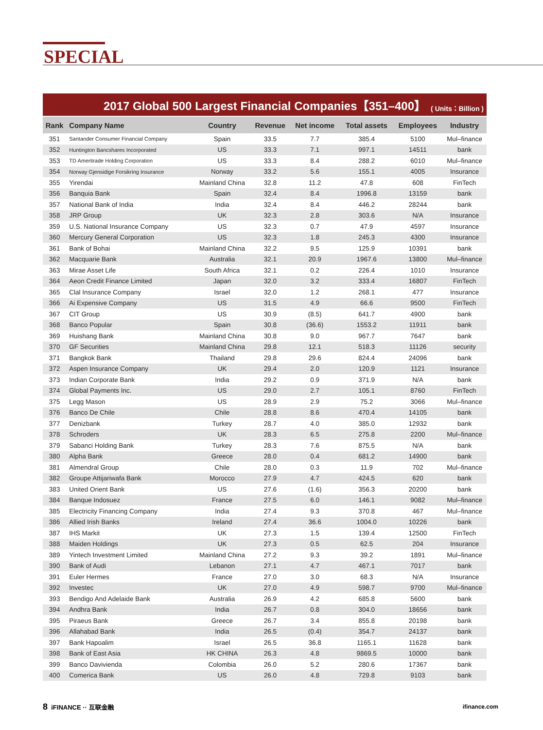SPECIAL
2017 Global 500 Largest Financial Companies【351–400】
( Units：Billion )
| Rank | Company Name | Country | Revenue | Net income | Total assets | Employees | Industry |
| --- | --- | --- | --- | --- | --- | --- | --- |
| 351 | Santander Consumer Financial Company | Spain | 33.5 | 7.7 | 385.4 | 5100 | Mul–finance |
| 352 | Huntington Bancshares Incorporated | US | 33.3 | 7.1 | 997.1 | 14511 | bank |
| 353 | TD Ameritrade Holding Corporation | US | 33.3 | 8.4 | 288.2 | 6010 | Mul–finance |
| 354 | Norway Gjensidige Forsikring Insurance | Norway | 33.2 | 5.6 | 155.1 | 4005 | Insurance |
| 355 | Yirendai | Mainland China | 32.8 | 11.2 | 47.8 | 608 | FinTech |
| 356 | Banquia Bank | Spain | 32.4 | 8.4 | 1996.8 | 13159 | bank |
| 357 | National Bank of India | India | 32.4 | 8.4 | 446.2 | 28244 | bank |
| 358 | JRP Group | UK | 32.3 | 2.8 | 303.6 | N/A | Insurance |
| 359 | U.S. National Insurance Company | US | 32.3 | 0.7 | 47.9 | 4597 | Insurance |
| 360 | Mercury General Corporation | US | 32.3 | 1.8 | 245.3 | 4300 | Insurance |
| 361 | Bank of Bohai | Mainland China | 32.2 | 9.5 | 125.9 | 10391 | bank |
| 362 | Macquarie Bank | Australia | 32.1 | 20.9 | 1967.6 | 13800 | Mul–finance |
| 363 | Mirae Asset Life | South Africa | 32.1 | 0.2 | 226.4 | 1010 | Insurance |
| 364 | Aeon Credit Finance Limited | Japan | 32.0 | 3.2 | 333.4 | 16807 | FinTech |
| 365 | Clal Insurance Company | Israel | 32.0 | 1.2 | 268.1 | 477 | Insurance |
| 366 | Ai Expensive Company | US | 31.5 | 4.9 | 66.6 | 9500 | FinTech |
| 367 | CIT Group | US | 30.9 | (8.5) | 641.7 | 4900 | bank |
| 368 | Banco Popular | Spain | 30.8 | (36.6) | 1553.2 | 11911 | bank |
| 369 | Huishang Bank | Mainland China | 30.8 | 9.0 | 967.7 | 7647 | bank |
| 370 | GF Securities | Mainland China | 29.8 | 12.1 | 518.3 | 11126 | security |
| 371 | Bangkok Bank | Thailand | 29.8 | 29.6 | 824.4 | 24096 | bank |
| 372 | Aspen Insurance Company | UK | 29.4 | 2.0 | 120.9 | 1121 | Insurance |
| 373 | Indian Corporate Bank | India | 29.2 | 0.9 | 371.9 | N/A | bank |
| 374 | Global Payments Inc. | US | 29.0 | 2.7 | 105.1 | 8760 | FinTech |
| 375 | Legg Mason | US | 28.9 | 2.9 | 75.2 | 3066 | Mul–finance |
| 376 | Banco De Chile | Chile | 28.8 | 8.6 | 470.4 | 14105 | bank |
| 377 | Denizbank | Turkey | 28.7 | 4.0 | 385.0 | 12932 | bank |
| 378 | Schroders | UK | 28.3 | 6.5 | 275.8 | 2200 | Mul–finance |
| 379 | Sabanci Holding Bank | Turkey | 28.3 | 7.6 | 875.5 | N/A | bank |
| 380 | Alpha Bank | Greece | 28.0 | 0.4 | 681.2 | 14900 | bank |
| 381 | Almendral Group | Chile | 28.0 | 0.3 | 11.9 | 702 | Mul–finance |
| 382 | Groupe Attijariwafa Bank | Morocco | 27.9 | 4.7 | 424.5 | 620 | bank |
| 383 | United Orient Bank | US | 27.6 | (1.6) | 356.3 | 20200 | bank |
| 384 | Banque Indosuez | France | 27.5 | 6.0 | 146.1 | 9082 | Mul–finance |
| 385 | Electricity Financing Company | India | 27.4 | 9.3 | 370.8 | 467 | Mul–finance |
| 386 | Allied Irish Banks | Ireland | 27.4 | 36.6 | 1004.0 | 10226 | bank |
| 387 | IHS Markit | UK | 27.3 | 1.5 | 139.4 | 12500 | FinTech |
| 388 | Maiden Holdings | UK | 27.3 | 0.5 | 62.5 | 204 | Insurance |
| 389 | Yintech Investment Limited | Mainland China | 27.2 | 9.3 | 39.2 | 1891 | Mul–finance |
| 390 | Bank of Audi | Lebanon | 27.1 | 4.7 | 467.1 | 7017 | bank |
| 391 | Euler Hermes | France | 27.0 | 3.0 | 68.3 | N/A | Insurance |
| 392 | Investec | UK | 27.0 | 4.9 | 598.7 | 9700 | Mul–finance |
| 393 | Bendigo And Adelaide Bank | Australia | 26.9 | 4.2 | 685.8 | 5600 | bank |
| 394 | Andhra Bank | India | 26.7 | 0.8 | 304.0 | 18656 | bank |
| 395 | Piraeus Bank | Greece | 26.7 | 3.4 | 855.8 | 20198 | bank |
| 396 | Allahabad Bank | India | 26.5 | (0.4) | 354.7 | 24137 | bank |
| 397 | Bank Hapoalim | Israel | 26.5 | 36.8 | 1165.1 | 11628 | bank |
| 398 | Bank of East Asia | HK CHINA | 26.3 | 4.8 | 9869.5 | 10000 | bank |
| 399 | Banco Davivienda | Colombia | 26.0 | 5.2 | 280.6 | 17367 | bank |
| 400 | Comerica Bank | US | 26.0 | 4.8 | 729.8 | 9103 | bank |
8 iFINANCE ·· 互联金融 ifinance.com